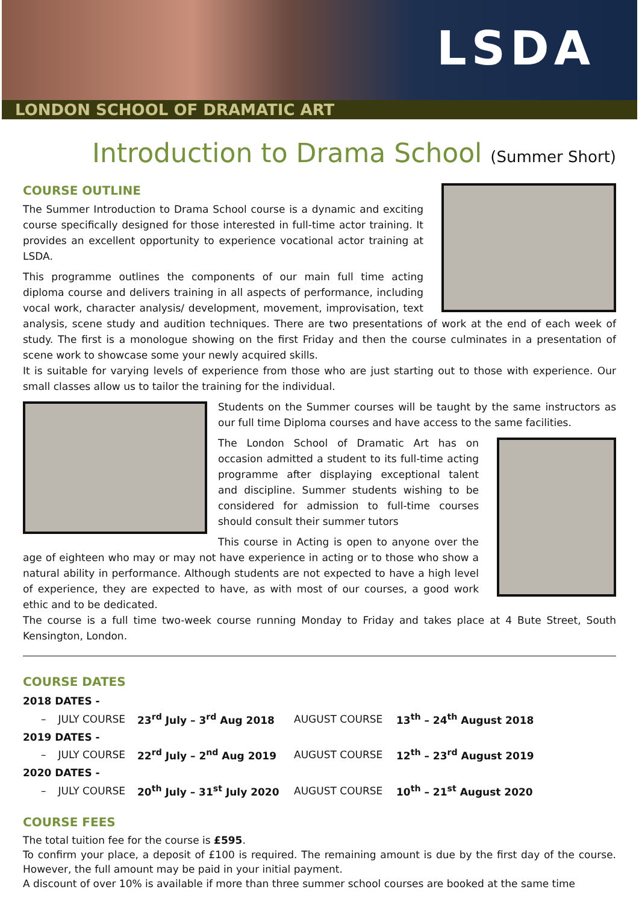LSDA
LONDON SCHOOL OF DRAMATIC ART
Introduction to Drama School (Summer Short)
COURSE OUTLINE
The Summer Introduction to Drama School course is a dynamic and exciting course specifically designed for those interested in full-time actor training. It provides an excellent opportunity to experience vocational actor training at LSDA.
This programme outlines the components of our main full time acting diploma course and delivers training in all aspects of performance, including vocal work, character analysis/ development, movement, improvisation, text analysis, scene study and audition techniques. There are two presentations of work at the end of each week of study. The first is a monologue showing on the first Friday and then the course culminates in a presentation of scene work to showcase some your newly acquired skills.
It is suitable for varying levels of experience from those who are just starting out to those with experience. Our small classes allow us to tailor the training for the individual.
Students on the Summer courses will be taught by the same instructors as our full time Diploma courses and have access to the same facilities.
The London School of Dramatic Art has on occasion admitted a student to its full-time acting programme after displaying exceptional talent and discipline. Summer students wishing to be considered for admission to full-time courses should consult their summer tutors
This course in Acting is open to anyone over the age of eighteen who may or may not have experience in acting or to those who show a natural ability in performance. Although students are not expected to have a high level of experience, they are expected to have, as with most of our courses, a good work ethic and to be dedicated.
The course is a full time two-week course running Monday to Friday and takes place at 4 Bute Street, South Kensington, London.
COURSE DATES
| 2018 DATES - | | | | |
| – | JULY COURSE | 23<sup>rd</sup> July – 3<sup>rd</sup> Aug 2018 | AUGUST COURSE | 13<sup>th</sup> – 24<sup>th</sup> August 2018 |
| 2019 DATES - | | | | |
| – | JULY COURSE | 22<sup>rd</sup> July – 2<sup>nd</sup> Aug 2019 | AUGUST COURSE | 12<sup>th</sup> – 23<sup>rd</sup> August 2019 |
| 2020 DATES - | | | | |
| – | JULY COURSE | 20<sup>th</sup> July – 31<sup>st</sup> July 2020 | AUGUST COURSE | 10<sup>th</sup> – 21<sup>st</sup> August 2020 |
COURSE FEES
The total tuition fee for the course is £595.
To confirm your place, a deposit of £100 is required. The remaining amount is due by the first day of the course. However, the full amount may be paid in your initial payment.
A discount of over 10% is available if more than three summer school courses are booked at the same time